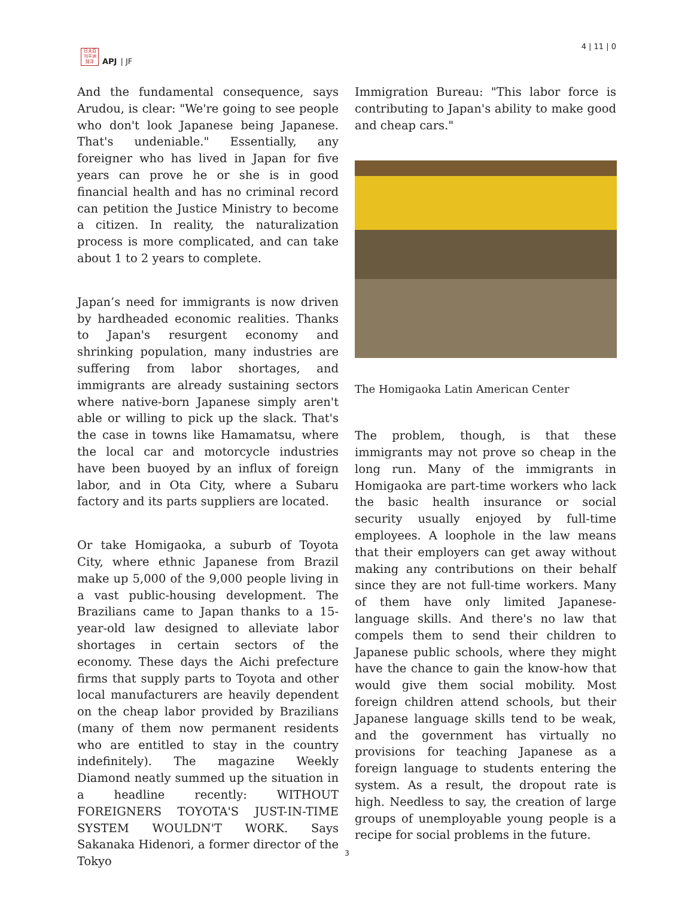日太亞
刊平洲
誌洋
APJ | JF
4 | 11 | 0
And the fundamental consequence, says Arudou, is clear: "We're going to see people who don't look Japanese being Japanese. That's undeniable." Essentially, any foreigner who has lived in Japan for five years can prove he or she is in good financial health and has no criminal record can petition the Justice Ministry to become a citizen. In reality, the naturalization process is more complicated, and can take about 1 to 2 years to complete.
Japan’s need for immigrants is now driven by hardheaded economic realities. Thanks to Japan's resurgent economy and shrinking population, many industries are suffering from labor shortages, and immigrants are already sustaining sectors where native-born Japanese simply aren't able or willing to pick up the slack. That's the case in towns like Hamamatsu, where the local car and motorcycle industries have been buoyed by an influx of foreign labor, and in Ota City, where a Subaru factory and its parts suppliers are located.
Or take Homigaoka, a suburb of Toyota City, where ethnic Japanese from Brazil make up 5,000 of the 9,000 people living in a vast public-housing development. The Brazilians came to Japan thanks to a 15-year-old law designed to alleviate labor shortages in certain sectors of the economy. These days the Aichi prefecture firms that supply parts to Toyota and other local manufacturers are heavily dependent on the cheap labor provided by Brazilians (many of them now permanent residents who are entitled to stay in the country indefinitely). The magazine Weekly Diamond neatly summed up the situation in a headline recently: WITHOUT FOREIGNERS TOYOTA'S JUST-IN-TIME SYSTEM WOULDN'T WORK. Says Sakanaka Hidenori, a former director of the Tokyo
Immigration Bureau: "This labor force is contributing to Japan's ability to make good and cheap cars."
The Homigaoka Latin American Center
The problem, though, is that these immigrants may not prove so cheap in the long run. Many of the immigrants in Homigaoka are part-time workers who lack the basic health insurance or social security usually enjoyed by full-time employees. A loophole in the law means that their employers can get away without making any contributions on their behalf since they are not full-time workers. Many of them have only limited Japanese-language skills. And there's no law that compels them to send their children to Japanese public schools, where they might have the chance to gain the know-how that would give them social mobility. Most foreign children attend schools, but their Japanese language skills tend to be weak, and the government has virtually no provisions for teaching Japanese as a foreign language to students entering the system. As a result, the dropout rate is high. Needless to say, the creation of large groups of unemployable young people is a recipe for social problems in the future.
3